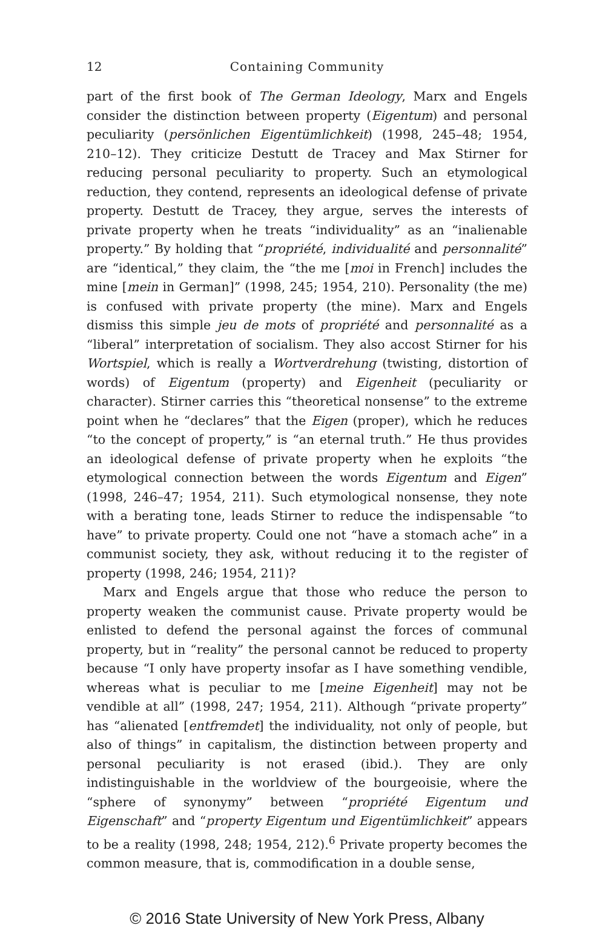12 Containing Community
part of the first book of The German Ideology, Marx and Engels consider the distinction between property (Eigentum) and personal peculiarity (persönlichen Eigentümlichkeit) (1998, 245–48; 1954, 210–12). They criticize Destutt de Tracey and Max Stirner for reducing personal peculiarity to property. Such an etymological reduction, they contend, represents an ideological defense of private property. Destutt de Tracey, they argue, serves the interests of private property when he treats “individuality” as an “inalienable property.” By holding that “propriété, individualité and personnalité” are “identical,” they claim, the “the me [moi in French] includes the mine [mein in German]” (1998, 245; 1954, 210). Personality (the me) is confused with private property (the mine). Marx and Engels dismiss this simple jeu de mots of propriété and personnalité as a “liberal” interpretation of socialism. They also accost Stirner for his Wortspiel, which is really a Wortverdrehung (twisting, distortion of words) of Eigentum (property) and Eigenheit (peculiarity or character). Stirner carries this “theoretical nonsense” to the extreme point when he “declares” that the Eigen (proper), which he reduces “to the concept of property,” is “an eternal truth.” He thus provides an ideological defense of private property when he exploits “the etymological connection between the words Eigentum and Eigen” (1998, 246–47; 1954, 211). Such etymological nonsense, they note with a berating tone, leads Stirner to reduce the indispensable “to have” to private property. Could one not “have a stomach ache” in a communist society, they ask, without reducing it to the register of property (1998, 246; 1954, 211)?
Marx and Engels argue that those who reduce the person to property weaken the communist cause. Private property would be enlisted to defend the personal against the forces of communal property, but in “reality” the personal cannot be reduced to property because “I only have property insofar as I have something vendible, whereas what is peculiar to me [meine Eigenheit] may not be vendible at all” (1998, 247; 1954, 211). Although “private property” has “alienated [entfremdet] the individuality, not only of people, but also of things” in capitalism, the distinction between property and personal peculiarity is not erased (ibid.). They are only indistinguishable in the worldview of the bourgeoisie, where the “sphere of synonymy” between “propriété Eigentum und Eigenschaft” and “property Eigentum und Eigentümlichkeit” appears to be a reality (1998, 248; 1954, 212).<sup>6</sup> Private property becomes the common measure, that is, commodification in a double sense,
© 2016 State University of New York Press, Albany